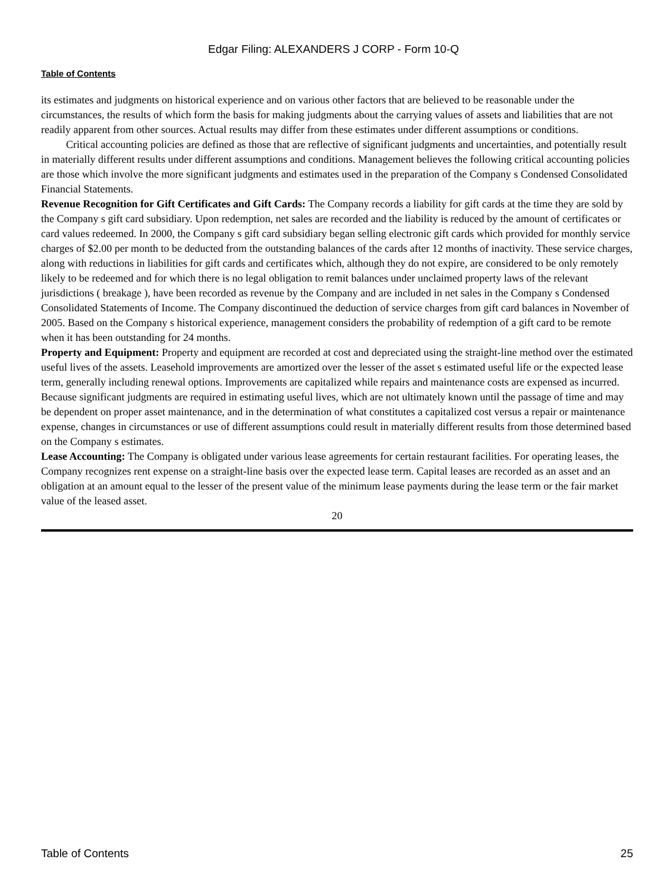Edgar Filing: ALEXANDERS J CORP - Form 10-Q
Table of Contents
its estimates and judgments on historical experience and on various other factors that are believed to be reasonable under the circumstances, the results of which form the basis for making judgments about the carrying values of assets and liabilities that are not readily apparent from other sources. Actual results may differ from these estimates under different assumptions or conditions.
Critical accounting policies are defined as those that are reflective of significant judgments and uncertainties, and potentially result in materially different results under different assumptions and conditions. Management believes the following critical accounting policies are those which involve the more significant judgments and estimates used in the preparation of the Company s Condensed Consolidated Financial Statements.
Revenue Recognition for Gift Certificates and Gift Cards: The Company records a liability for gift cards at the time they are sold by the Company s gift card subsidiary. Upon redemption, net sales are recorded and the liability is reduced by the amount of certificates or card values redeemed. In 2000, the Company s gift card subsidiary began selling electronic gift cards which provided for monthly service charges of $2.00 per month to be deducted from the outstanding balances of the cards after 12 months of inactivity. These service charges, along with reductions in liabilities for gift cards and certificates which, although they do not expire, are considered to be only remotely likely to be redeemed and for which there is no legal obligation to remit balances under unclaimed property laws of the relevant jurisdictions ( breakage ), have been recorded as revenue by the Company and are included in net sales in the Company s Condensed Consolidated Statements of Income. The Company discontinued the deduction of service charges from gift card balances in November of 2005. Based on the Company s historical experience, management considers the probability of redemption of a gift card to be remote when it has been outstanding for 24 months.
Property and Equipment: Property and equipment are recorded at cost and depreciated using the straight-line method over the estimated useful lives of the assets. Leasehold improvements are amortized over the lesser of the asset s estimated useful life or the expected lease term, generally including renewal options. Improvements are capitalized while repairs and maintenance costs are expensed as incurred. Because significant judgments are required in estimating useful lives, which are not ultimately known until the passage of time and may be dependent on proper asset maintenance, and in the determination of what constitutes a capitalized cost versus a repair or maintenance expense, changes in circumstances or use of different assumptions could result in materially different results from those determined based on the Company s estimates.
Lease Accounting: The Company is obligated under various lease agreements for certain restaurant facilities. For operating leases, the Company recognizes rent expense on a straight-line basis over the expected lease term. Capital leases are recorded as an asset and an obligation at an amount equal to the lesser of the present value of the minimum lease payments during the lease term or the fair market value of the leased asset.
20
Table of Contents 25